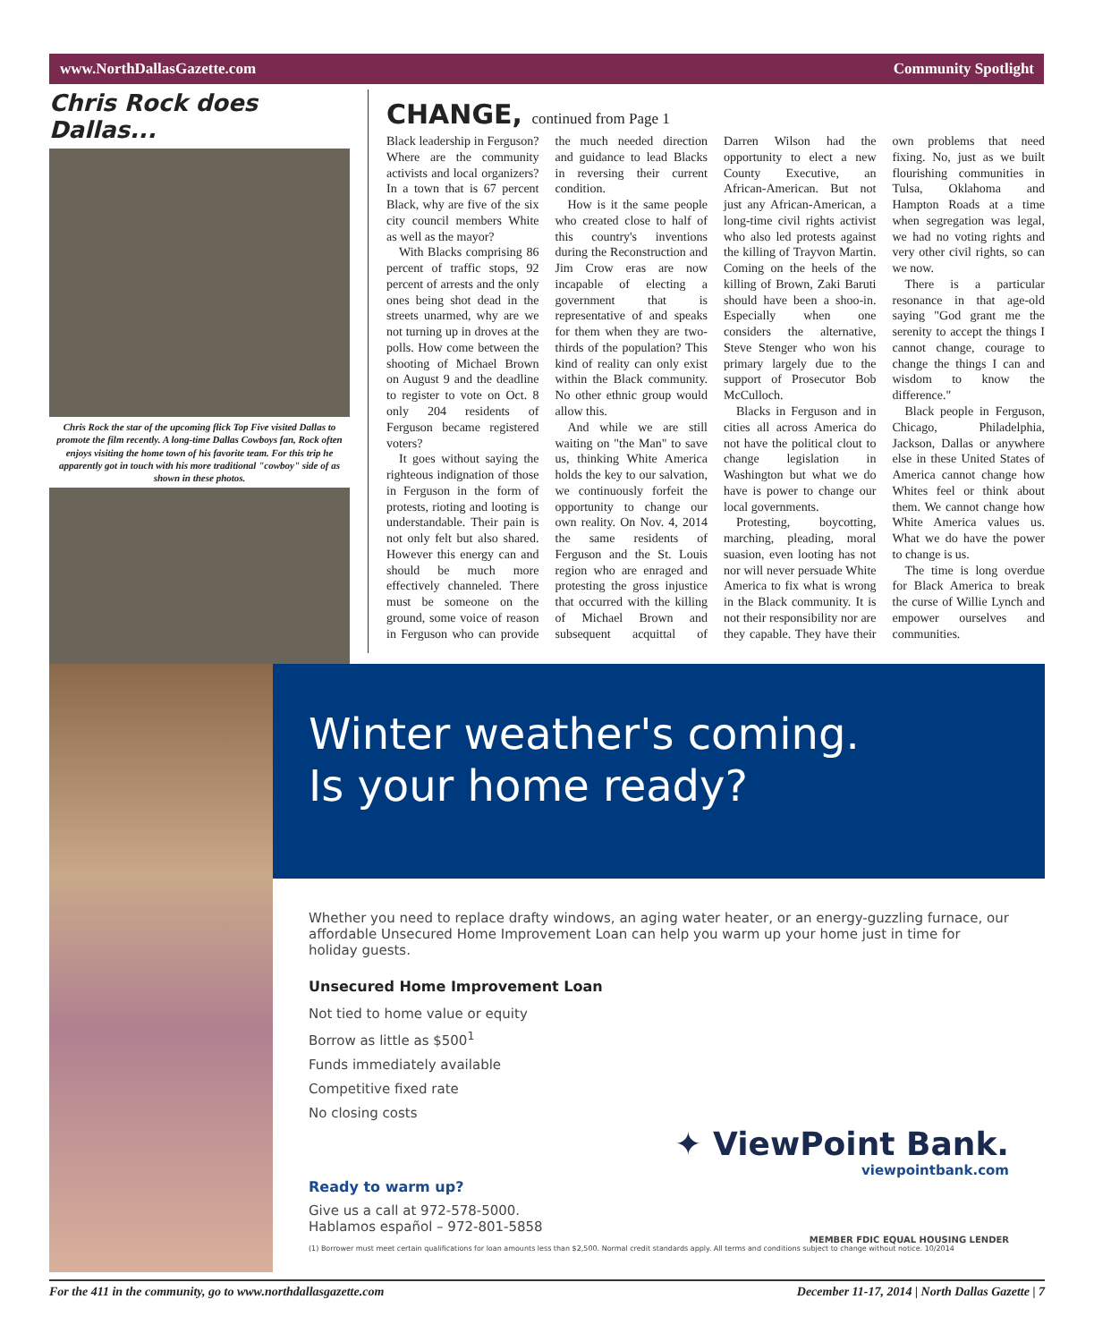www.NorthDallasGazette.com Community Spotlight
Chris Rock does Dallas...
Chris Rock the star of the upcoming flick Top Five visited Dallas to promote the film recently. A long-time Dallas Cowboys fan, Rock often enjoys visiting the home town of his favorite team. For this trip he apparently got in touch with his more traditional "cowboy" side of as shown in these photos.
CHANGE, continued from Page 1
Black leadership in Ferguson? Where are the community activists and local organizers? In a town that is 67 percent Black, why are five of the six city council members White as well as the mayor?
With Blacks comprising 86 percent of traffic stops, 92 percent of arrests and the only ones being shot dead in the streets unarmed, why are we not turning up in droves at the polls. How come between the shooting of Michael Brown on August 9 and the deadline to register to vote on Oct. 8 only 204 residents of Ferguson became registered voters?
It goes without saying the righteous indignation of those in Ferguson in the form of protests, rioting and looting is understandable. Their pain is not only felt but also shared. However this energy can and should be much more effectively channeled. There must be someone on the ground, some voice of reason in Ferguson who can provide the much needed direction and guidance to lead Blacks in reversing their current condition.
How is it the same people who created close to half of this country's inventions during the Reconstruction and Jim Crow eras are now incapable of electing a government that is representative of and speaks for them when they are two-thirds of the population? This kind of reality can only exist within the Black community. No other ethnic group would allow this.
And while we are still waiting on "the Man" to save us, thinking White America holds the key to our salvation, we continuously forfeit the opportunity to change our own reality. On Nov. 4, 2014 the same residents of Ferguson and the St. Louis region who are enraged and protesting the gross injustice that occurred with the killing of Michael Brown and subsequent acquittal of Darren Wilson had the opportunity to elect a new County Executive, an African-American. But not just any African-American, a long-time civil rights activist who also led protests against the killing of Trayvon Martin. Coming on the heels of the killing of Brown, Zaki Baruti should have been a shoo-in. Especially when one considers the alternative, Steve Stenger who won his primary largely due to the support of Prosecutor Bob McCulloch.
Blacks in Ferguson and in cities all across America do not have the political clout to change legislation in Washington but what we do have is power to change our local governments.
Protesting, boycotting, marching, pleading, moral suasion, even looting has not nor will never persuade White America to fix what is wrong in the Black community. It is not their responsibility nor are they capable. They have their own problems that need fixing. No, just as we built flourishing communities in Tulsa, Oklahoma and Hampton Roads at a time when segregation was legal, we had no voting rights and very other civil rights, so can we now.
There is a particular resonance in that age-old saying "God grant me the serenity to accept the things I cannot change, courage to change the things I can and wisdom to know the difference."
Black people in Ferguson, Chicago, Philadelphia, Jackson, Dallas or anywhere else in these United States of America cannot change how Whites feel or think about them. We cannot change how White America values us. What we do have the power to change is us.
The time is long overdue for Black America to break the curse of Willie Lynch and empower ourselves and communities.
Winter weather's coming.
Is your home ready?
Whether you need to replace drafty windows, an aging water heater, or an energy-guzzling furnace, our affordable Unsecured Home Improvement Loan can help you warm up your home just in time for holiday guests.
Unsecured Home Improvement Loan
Not tied to home value or equity
Borrow as little as $500<sup>1</sup>
Funds immediately available
Competitive fixed rate
No closing costs
✦ ViewPoint Bank.
viewpointbank.com
Ready to warm up?
Give us a call at 972-578-5000.
Hablamos español – 972-801-5858
MEMBER FDIC EQUAL HOUSING LENDER
(1) Borrower must meet certain qualifications for loan amounts less than $2,500. Normal credit standards apply. All terms and conditions subject to change without notice. 10/2014
For the 411 in the community, go to www.northdallasgazette.com December 11-17, 2014 | North Dallas Gazette | 7